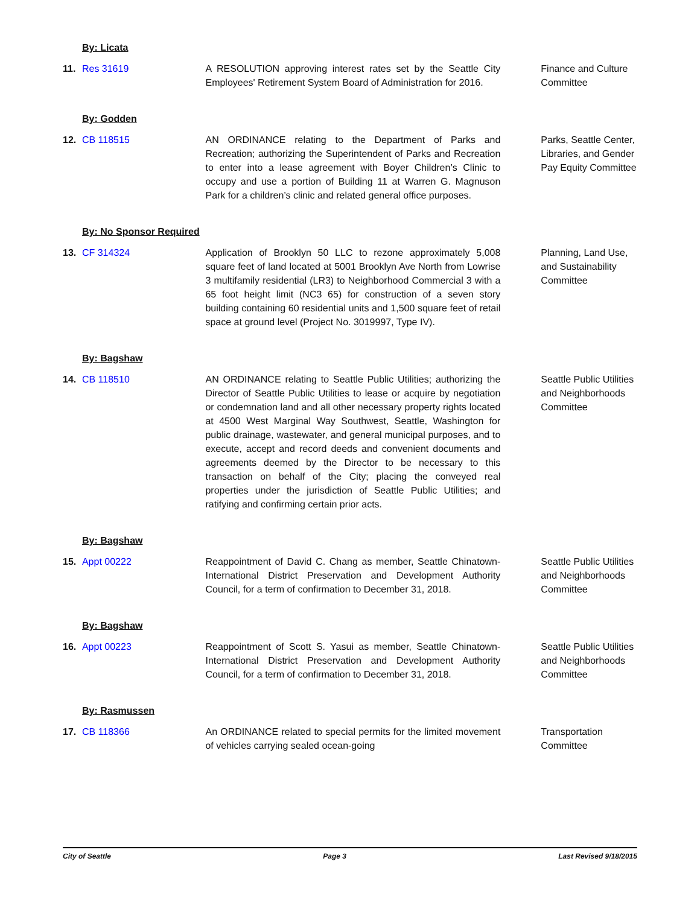By: Licata
11. Res 31619 A RESOLUTION approving interest rates set by the Seattle City Employees' Retirement System Board of Administration for 2016.
Finance and Culture Committee
By: Godden
12. CB 118515 AN ORDINANCE relating to the Department of Parks and Recreation; authorizing the Superintendent of Parks and Recreation to enter into a lease agreement with Boyer Children’s Clinic to occupy and use a portion of Building 11 at Warren G. Magnuson Park for a children’s clinic and related general office purposes.
Parks, Seattle Center, Libraries, and Gender Pay Equity Committee
By: No Sponsor Required
13. CF 314324 Application of Brooklyn 50 LLC to rezone approximately 5,008 square feet of land located at 5001 Brooklyn Ave North from Lowrise 3 multifamily residential (LR3) to Neighborhood Commercial 3 with a 65 foot height limit (NC3 65) for construction of a seven story building containing 60 residential units and 1,500 square feet of retail space at ground level (Project No. 3019997, Type IV).
Planning, Land Use, and Sustainability Committee
By: Bagshaw
14. CB 118510 AN ORDINANCE relating to Seattle Public Utilities; authorizing the Director of Seattle Public Utilities to lease or acquire by negotiation or condemnation land and all other necessary property rights located at 4500 West Marginal Way Southwest, Seattle, Washington for public drainage, wastewater, and general municipal purposes, and to execute, accept and record deeds and convenient documents and agreements deemed by the Director to be necessary to this transaction on behalf of the City; placing the conveyed real properties under the jurisdiction of Seattle Public Utilities; and ratifying and confirming certain prior acts.
Seattle Public Utilities and Neighborhoods Committee
By: Bagshaw
15. Appt 00222 Reappointment of David C. Chang as member, Seattle Chinatown-International District Preservation and Development Authority Council, for a term of confirmation to December 31, 2018.
Seattle Public Utilities and Neighborhoods Committee
By: Bagshaw
16. Appt 00223 Reappointment of Scott S. Yasui as member, Seattle Chinatown-International District Preservation and Development Authority Council, for a term of confirmation to December 31, 2018.
Seattle Public Utilities and Neighborhoods Committee
By: Rasmussen
17. CB 118366 An ORDINANCE related to special permits for the limited movement of vehicles carrying sealed ocean-going
Transportation Committee
City of Seattle Page 3 Last Revised 9/18/2015